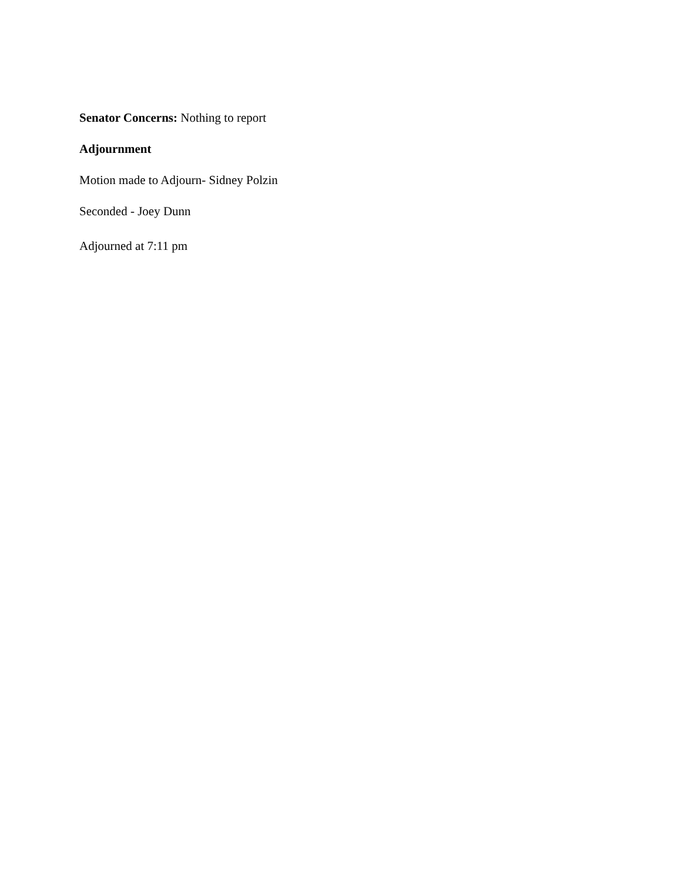Senator Concerns: Nothing to report
Adjournment
Motion made to Adjourn- Sidney Polzin
Seconded - Joey Dunn
Adjourned at 7:11 pm